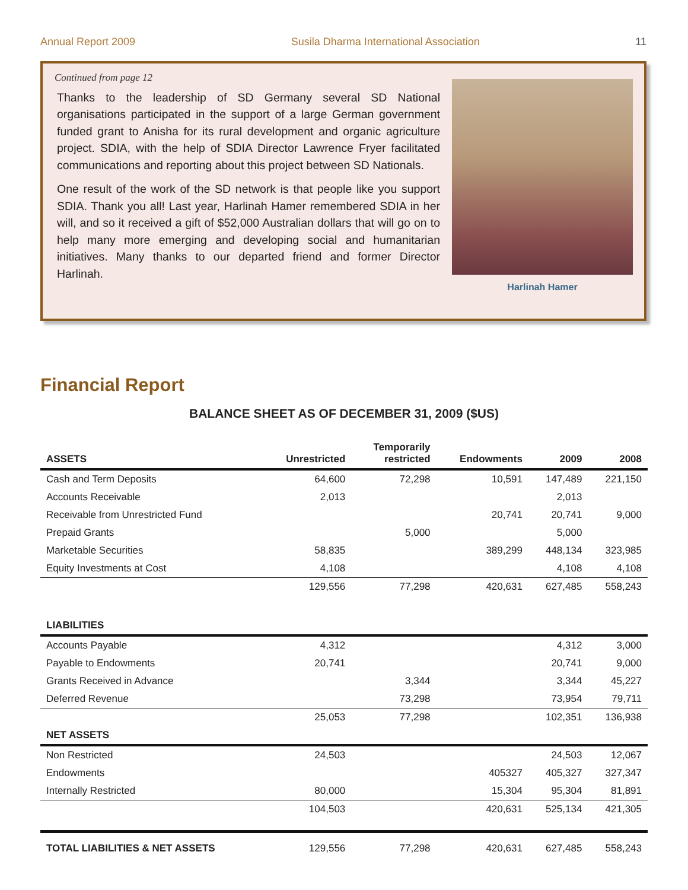Annual Report 2009 Susila Dharma International Association 11
Continued from page 12
Thanks to the leadership of SD Germany several SD National organisations participated in the support of a large German government funded grant to Anisha for its rural development and organic agriculture project. SDIA, with the help of SDIA Director Lawrence Fryer facilitated communications and reporting about this project between SD Nationals.
One result of the work of the SD network is that people like you support SDIA. Thank you all! Last year, Harlinah Hamer remembered SDIA in her will, and so it received a gift of $52,000 Australian dollars that will go on to help many more emerging and developing social and humanitarian initiatives. Many thanks to our departed friend and former Director Harlinah.
Harlinah Hamer
Financial Report
BALANCE SHEET AS OF DECEMBER 31, 2009 ($US)
| ASSETS | Unrestricted | Temporarily restricted | Endowments | 2009 | 2008 |
| --- | --- | --- | --- | --- | --- |
| Cash and Term Deposits | 64,600 | 72,298 | 10,591 | 147,489 | 221,150 |
| Accounts Receivable | 2,013 | | | 2,013 | |
| Receivable from Unrestricted Fund | | | 20,741 | 20,741 | 9,000 |
| Prepaid Grants | | 5,000 | | 5,000 | |
| Marketable Securities | 58,835 | | 389,299 | 448,134 | 323,985 |
| Equity Investments at Cost | 4,108 | | | 4,108 | 4,108 |
| | 129,556 | 77,298 | 420,631 | 627,485 | 558,243 |
| LIABILITIES | | | | | |
| Accounts Payable | 4,312 | | | 4,312 | 3,000 |
| Payable to Endowments | 20,741 | | | 20,741 | 9,000 |
| Grants Received in Advance | | 3,344 | | 3,344 | 45,227 |
| Deferred Revenue | | 73,298 | | 73,954 | 79,711 |
| | 25,053 | 77,298 | | 102,351 | 136,938 |
| NET ASSETS | | | | | |
| Non Restricted | 24,503 | | | 24,503 | 12,067 |
| Endowments | | | 405327 | 405,327 | 327,347 |
| Internally Restricted | 80,000 | | 15,304 | 95,304 | 81,891 |
| | 104,503 | | 420,631 | 525,134 | 421,305 |
| TOTAL LIABILITIES & NET ASSETS | 129,556 | 77,298 | 420,631 | 627,485 | 558,243 |